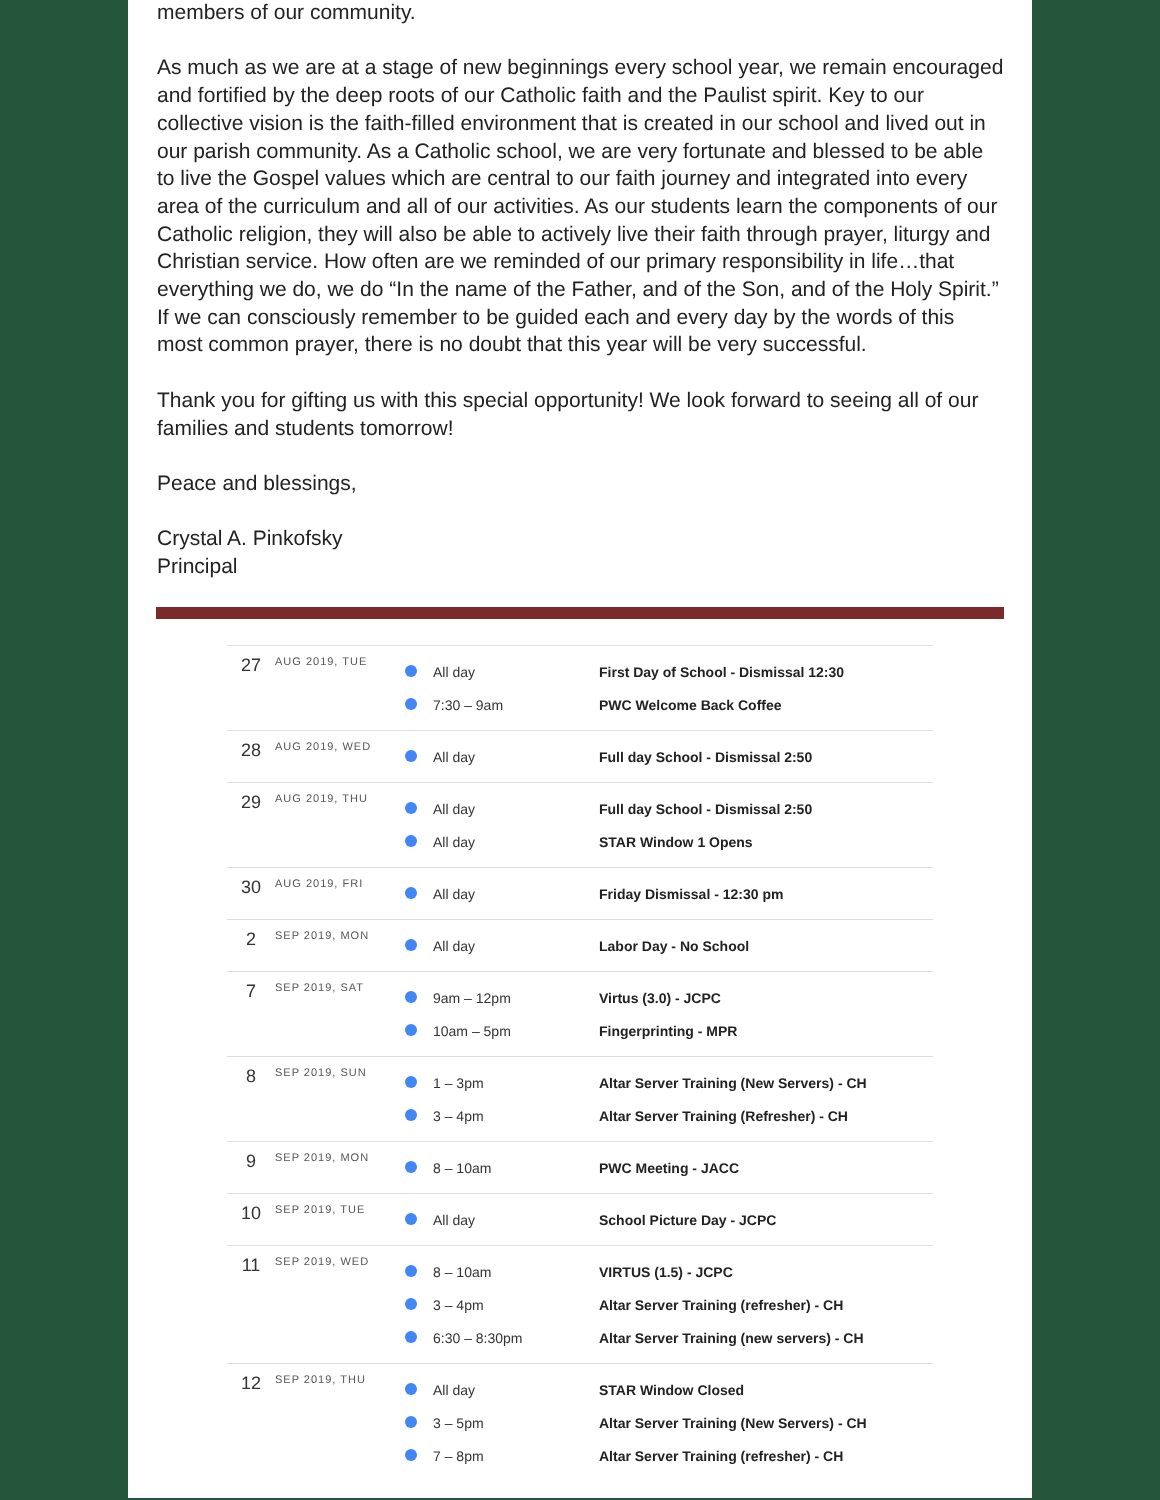members of our community.
As much as we are at a stage of new beginnings every school year, we remain encouraged and fortified by the deep roots of our Catholic faith and the Paulist spirit. Key to our collective vision is the faith-filled environment that is created in our school and lived out in our parish community. As a Catholic school, we are very fortunate and blessed to be able to live the Gospel values which are central to our faith journey and integrated into every area of the curriculum and all of our activities. As our students learn the components of our Catholic religion, they will also be able to actively live their faith through prayer, liturgy and Christian service. How often are we reminded of our primary responsibility in life…that everything we do, we do “In the name of the Father, and of the Son, and of the Holy Spirit.” If we can consciously remember to be guided each and every day by the words of this most common prayer, there is no doubt that this year will be very successful.
Thank you for gifting us with this special opportunity! We look forward to seeing all of our families and students tomorrow!
Peace and blessings,
Crystal A. Pinkofsky
Principal
| 27 | AUG 2019, TUE | | All day | First Day of School - Dismissal 12:30 |
| | | | 7:30 – 9am | PWC Welcome Back Coffee |
| 28 | AUG 2019, WED | | All day | Full day School - Dismissal 2:50 |
| 29 | AUG 2019, THU | | All day | Full day School - Dismissal 2:50 |
| | | | All day | STAR Window 1 Opens |
| 30 | AUG 2019, FRI | | All day | Friday Dismissal - 12:30 pm |
| 2 | SEP 2019, MON | | All day | Labor Day - No School |
| 7 | SEP 2019, SAT | | 9am – 12pm | Virtus (3.0) - JCPC |
| | | | 10am – 5pm | Fingerprinting - MPR |
| 8 | SEP 2019, SUN | | 1 – 3pm | Altar Server Training (New Servers) - CH |
| | | | 3 – 4pm | Altar Server Training (Refresher) - CH |
| 9 | SEP 2019, MON | | 8 – 10am | PWC Meeting - JACC |
| 10 | SEP 2019, TUE | | All day | School Picture Day - JCPC |
| 11 | SEP 2019, WED | | 8 – 10am | VIRTUS (1.5) - JCPC |
| | | | 3 – 4pm | Altar Server Training (refresher) - CH |
| | | | 6:30 – 8:30pm | Altar Server Training (new servers) - CH |
| 12 | SEP 2019, THU | | All day | STAR Window Closed |
| | | | 3 – 5pm | Altar Server Training (New Servers) - CH |
| | | | 7 – 8pm | Altar Server Training (refresher) - CH |